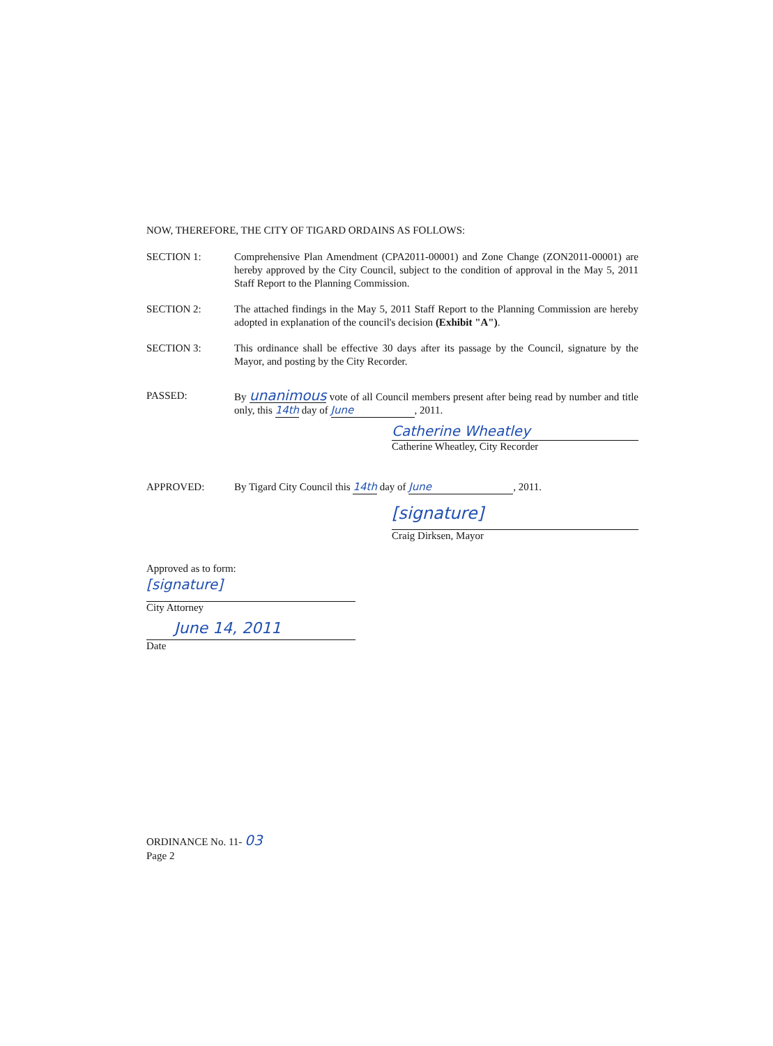NOW, THEREFORE, THE CITY OF TIGARD ORDAINS AS FOLLOWS:
SECTION 1: Comprehensive Plan Amendment (CPA2011-00001) and Zone Change (ZON2011-00001) are hereby approved by the City Council, subject to the condition of approval in the May 5, 2011 Staff Report to the Planning Commission.
SECTION 2: The attached findings in the May 5, 2011 Staff Report to the Planning Commission are hereby adopted in explanation of the council's decision (Exhibit "A").
SECTION 3: This ordinance shall be effective 30 days after its passage by the Council, signature by the Mayor, and posting by the City Recorder.
PASSED: By unanimous vote of all Council members present after being read by number and title only, this 14th day of June, 2011.
Catherine Wheatley
Catherine Wheatley, City Recorder
APPROVED: By Tigard City Council this 14th day of June, 2011.
[signature]
Craig Dirksen, Mayor
Approved as to form:
[signature]
City Attorney
June 14, 2011
Date
ORDINANCE No. 11- 03
Page 2